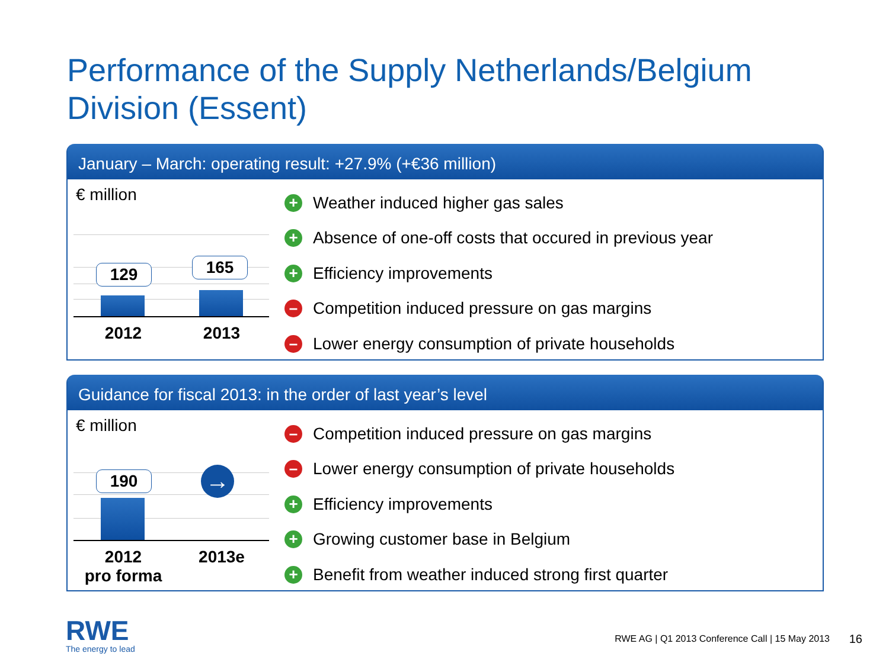Performance of the Supply Netherlands/Belgium
Division (Essent)
January – March: operating result: +27.9% (+€36 million)
€ million
129 165
2012 2013
+ Weather induced higher gas sales
+ Absence of one-off costs that occured in previous year
+ Efficiency improvements
– Competition induced pressure on gas margins
– Lower energy consumption of private households
Guidance for fiscal 2013: in the order of last year’s level
€ million
190 →
2012
pro forma
2013e
– Competition induced pressure on gas margins
– Lower energy consumption of private households
+ Efficiency improvements
+ Growing customer base in Belgium
+ Benefit from weather induced strong first quarter
RWE
The energy to lead
RWE AG | Q1 2013 Conference Call | 15 May 2013
16